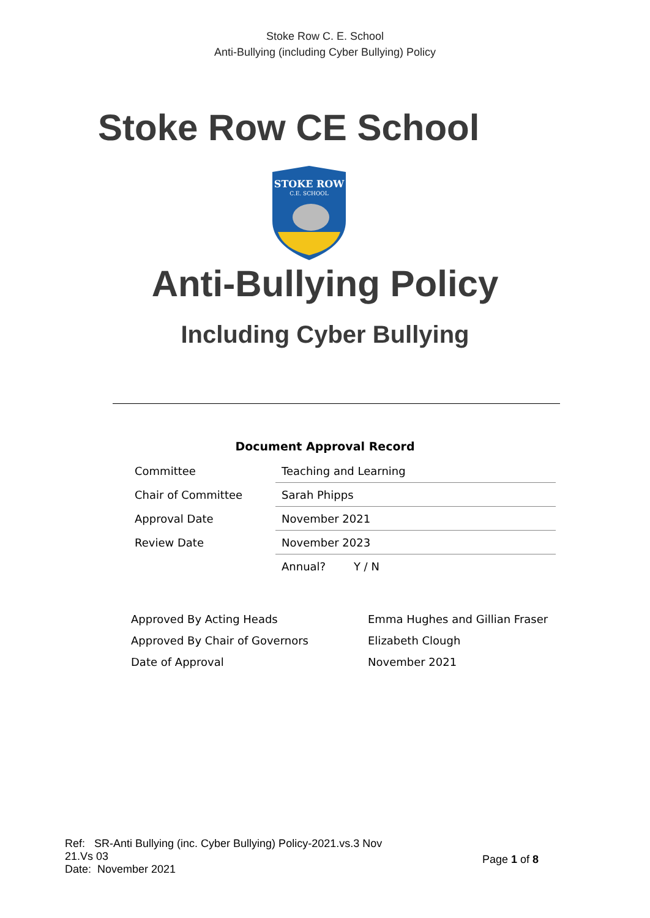Stoke Row C. E. School
Anti-Bullying (including Cyber Bullying) Policy
Stoke Row CE School
STOKE ROW
C.E. SCHOOL
Anti-Bullying Policy
Including Cyber Bullying
Document Approval Record
| Committee | Teaching and Learning |
| Chair of Committee | Sarah Phipps |
| Approval Date | November 2021 |
| Review Date | November 2023 |
| | Annual? Y / N |
| Approved By Acting Heads | Emma Hughes and Gillian Fraser |
| Approved By Chair of Governors | Elizabeth Clough |
| Date of Approval | November 2021 |
Ref: SR-Anti Bullying (inc. Cyber Bullying) Policy-2021.vs.3 Nov 21.Vs 03
Date: November 2021
Page 1 of 8